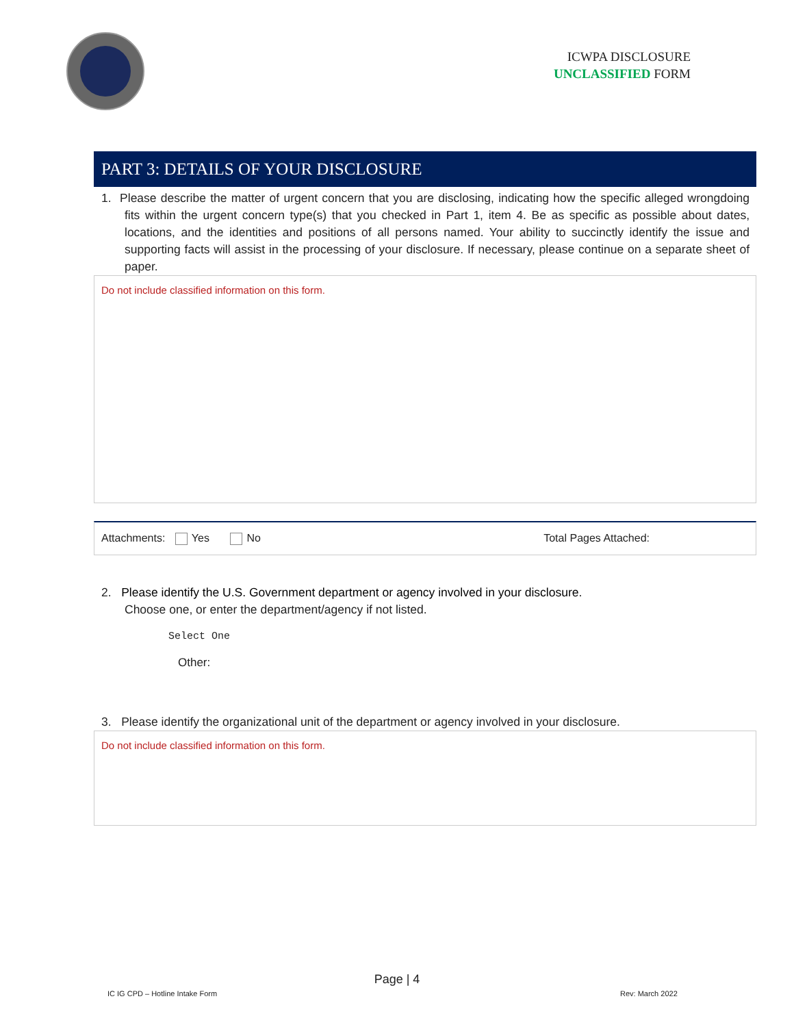ICWPA DISCLOSURE
UNCLASSIFIED FORM
PART 3: DETAILS OF YOUR DISCLOSURE
1. Please describe the matter of urgent concern that you are disclosing, indicating how the specific alleged wrongdoing fits within the urgent concern type(s) that you checked in Part 1, item 4. Be as specific as possible about dates, locations, and the identities and positions of all persons named. Your ability to succinctly identify the issue and supporting facts will assist in the processing of your disclosure. If necessary, please continue on a separate sheet of paper.
Do not include classified information on this form.
Attachments: Yes No Total Pages Attached:
2. Please identify the U.S. Government department or agency involved in your disclosure.
Choose one, or enter the department/agency if not listed.
Select One
Other:
3. Please identify the organizational unit of the department or agency involved in your disclosure.
Do not include classified information on this form.
Page | 4
IC IG CPD – Hotline Intake Form
Rev: March 2022